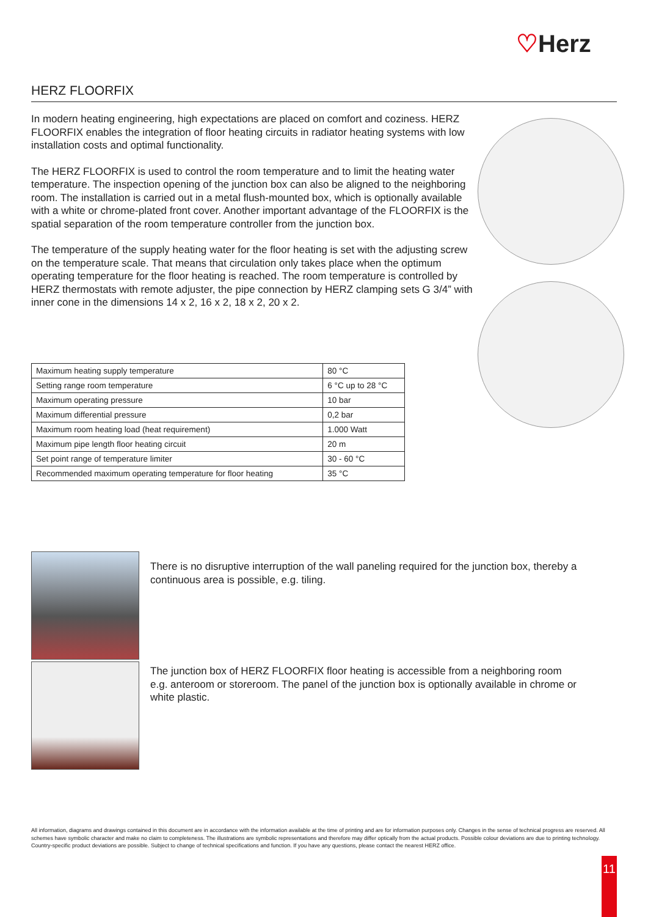♡Herz
HERZ FLOORFIX
In modern heating engineering, high expectations are placed on comfort and coziness. HERZ FLOORFIX enables the integration of floor heating circuits in radiator heating systems with low installation costs and optimal functionality.
The HERZ FLOORFIX is used to control the room temperature and to limit the heating water temperature. The inspection opening of the junction box can also be aligned to the neighboring room. The installation is carried out in a metal flush-mounted box, which is optionally available with a white or chrome-plated front cover. Another important advantage of the FLOORFIX is the spatial separation of the room temperature controller from the junction box.
The temperature of the supply heating water for the floor heating is set with the adjusting screw on the temperature scale. That means that circulation only takes place when the optimum operating temperature for the floor heating is reached. The room temperature is controlled by HERZ thermostats with remote adjuster, the pipe connection by HERZ clamping sets G 3/4” with inner cone in the dimensions 14 x 2, 16 x 2, 18 x 2, 20 x 2.
| Maximum heating supply temperature | 80 °C |
| Setting range room temperature | 6 °C up to 28 °C |
| Maximum operating pressure | 10 bar |
| Maximum differential pressure | 0,2 bar |
| Maximum room heating load (heat requirement) | 1.000 Watt |
| Maximum pipe length floor heating circuit | 20 m |
| Set point range of temperature limiter | 30 - 60 °C |
| Recommended maximum operating temperature for floor heating | 35 °C |
There is no disruptive interruption of the wall paneling required for the junction box, thereby a continuous area is possible, e.g. tiling.
The junction box of HERZ FLOORFIX floor heating is accessible from a neighboring room e.g. anteroom or storeroom. The panel of the junction box is optionally available in chrome or white plastic.
All information, diagrams and drawings contained in this document are in accordance with the information available at the time of printing and are for information purposes only. Changes in the sense of technical progress are reserved. All schemes have symbolic character and make no claim to completeness. The illustrations are symbolic representations and therefore may differ optically from the actual products. Possible colour deviations are due to printing technology. Country-specific product deviations are possible. Subject to change of technical specifications and function. If you have any questions, please contact the nearest HERZ office.
11